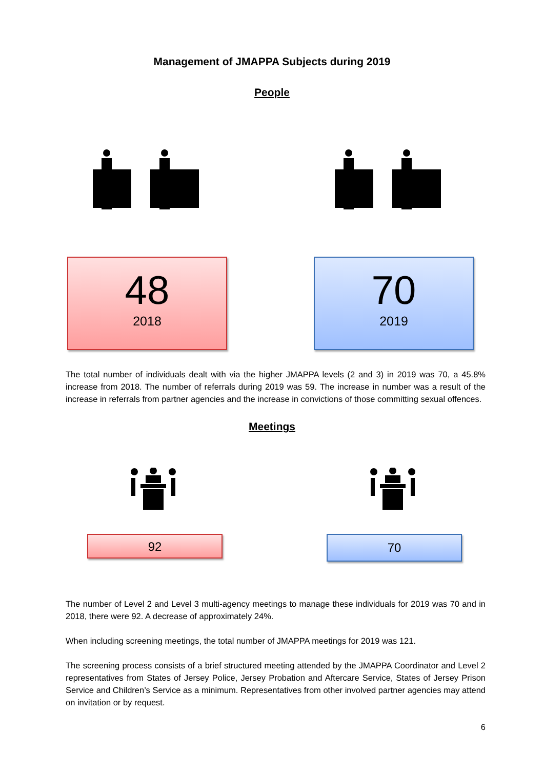Management of JMAPPA Subjects during 2019
People
48
2018
70
2019
The total number of individuals dealt with via the higher JMAPPA levels (2 and 3) in 2019 was 70, a 45.8% increase from 2018. The number of referrals during 2019 was 59. The increase in number was a result of the increase in referrals from partner agencies and the increase in convictions of those committing sexual offences.
Meetings
92
70
The number of Level 2 and Level 3 multi-agency meetings to manage these individuals for 2019 was 70 and in 2018, there were 92. A decrease of approximately 24%.
When including screening meetings, the total number of JMAPPA meetings for 2019 was 121.
The screening process consists of a brief structured meeting attended by the JMAPPA Coordinator and Level 2 representatives from States of Jersey Police, Jersey Probation and Aftercare Service, States of Jersey Prison Service and Children’s Service as a minimum. Representatives from other involved partner agencies may attend on invitation or by request.
6